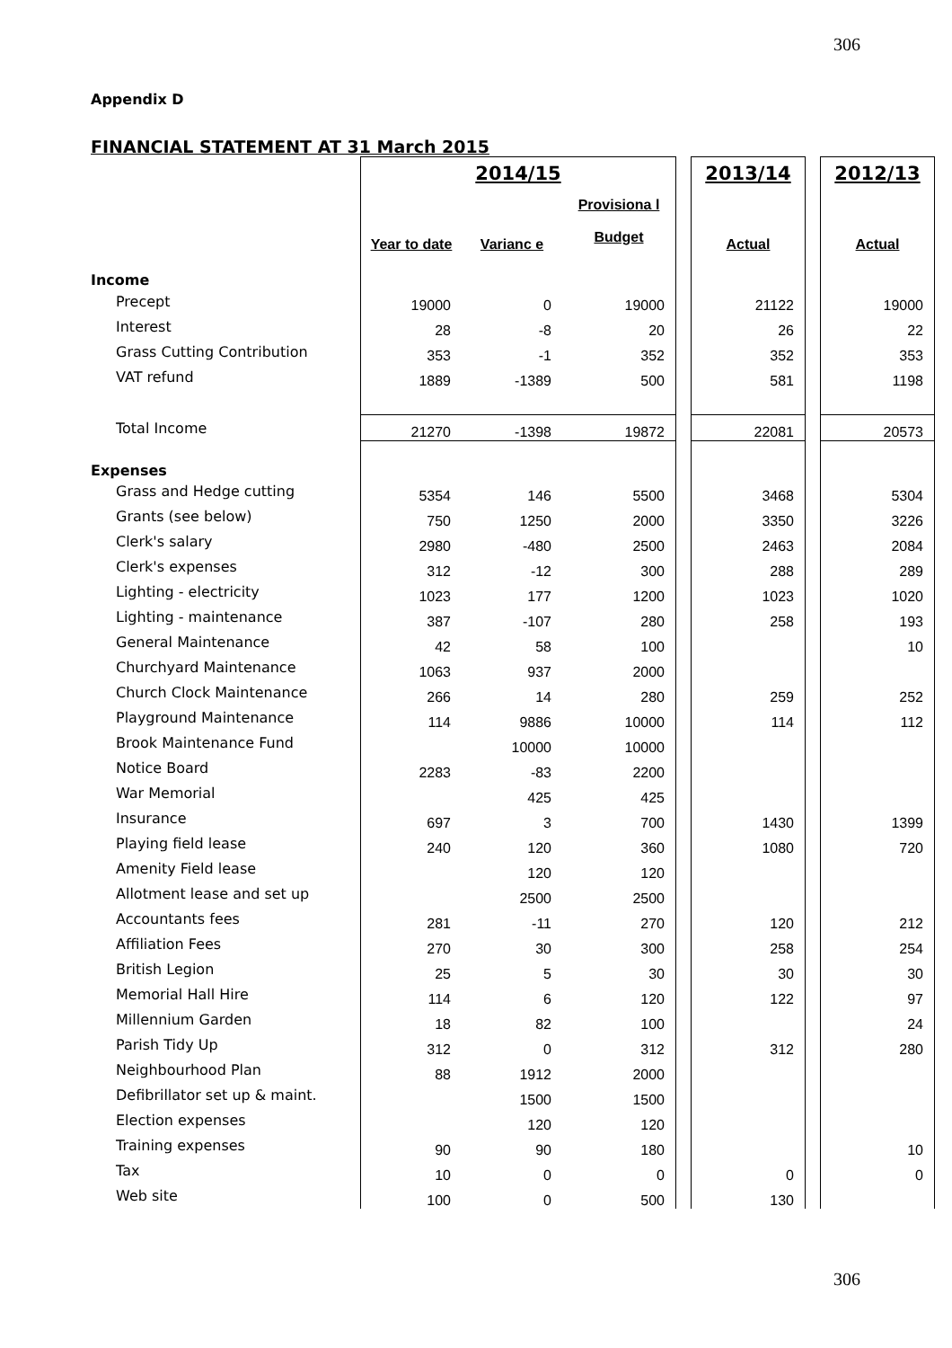306
Appendix D
FINANCIAL STATEMENT AT 31 March 2015
| | 2014/15 | | | | 2013/14 | | 2012/13 |
| | Year to date | Varianc e | Provisiona l Budget | | Actual | | Actual |
| Income | | | | | | | |
| Precept | 19000 | 0 | 19000 | | 21122 | | 19000 |
| Interest | 28 | -8 | 20 | | 26 | | 22 |
| Grass Cutting Contribution | 353 | -1 | 352 | | 352 | | 353 |
| VAT refund | 1889 | -1389 | 500 | | 581 | | 1198 |
| Total Income | 21270 | -1398 | 19872 | | 22081 | | 20573 |
| Expenses | | | | | | | |
| Grass and Hedge cutting | 5354 | 146 | 5500 | | 3468 | | 5304 |
| Grants (see below) | 750 | 1250 | 2000 | | 3350 | | 3226 |
| Clerk's salary | 2980 | -480 | 2500 | | 2463 | | 2084 |
| Clerk's expenses | 312 | -12 | 300 | | 288 | | 289 |
| Lighting - electricity | 1023 | 177 | 1200 | | 1023 | | 1020 |
| Lighting - maintenance | 387 | -107 | 280 | | 258 | | 193 |
| General Maintenance | 42 | 58 | 100 | | | | 10 |
| Churchyard Maintenance | 1063 | 937 | 2000 | | | | |
| Church Clock Maintenance | 266 | 14 | 280 | | 259 | | 252 |
| Playground Maintenance | 114 | 9886 | 10000 | | 114 | | 112 |
| Brook Maintenance Fund | | 10000 | 10000 | | | | |
| Notice Board | 2283 | -83 | 2200 | | | | |
| War Memorial | | 425 | 425 | | | | |
| Insurance | 697 | 3 | 700 | | 1430 | | 1399 |
| Playing field lease | 240 | 120 | 360 | | 1080 | | 720 |
| Amenity Field lease | | 120 | 120 | | | | |
| Allotment lease and set up | | 2500 | 2500 | | | | |
| Accountants fees | 281 | -11 | 270 | | 120 | | 212 |
| Affiliation Fees | 270 | 30 | 300 | | 258 | | 254 |
| British Legion | 25 | 5 | 30 | | 30 | | 30 |
| Memorial Hall Hire | 114 | 6 | 120 | | 122 | | 97 |
| Millennium Garden | 18 | 82 | 100 | | | | 24 |
| Parish Tidy Up | 312 | 0 | 312 | | 312 | | 280 |
| Neighbourhood Plan | 88 | 1912 | 2000 | | | | |
| Defibrillator set up & maint. | | 1500 | 1500 | | | | |
| Election expenses | | 120 | 120 | | | | |
| Training expenses | 90 | 90 | 180 | | | | 10 |
| Tax | 10 | 0 | 0 | | 0 | | 0 |
| Web site | 100 | 0 | 500 | | 130 | | |
306